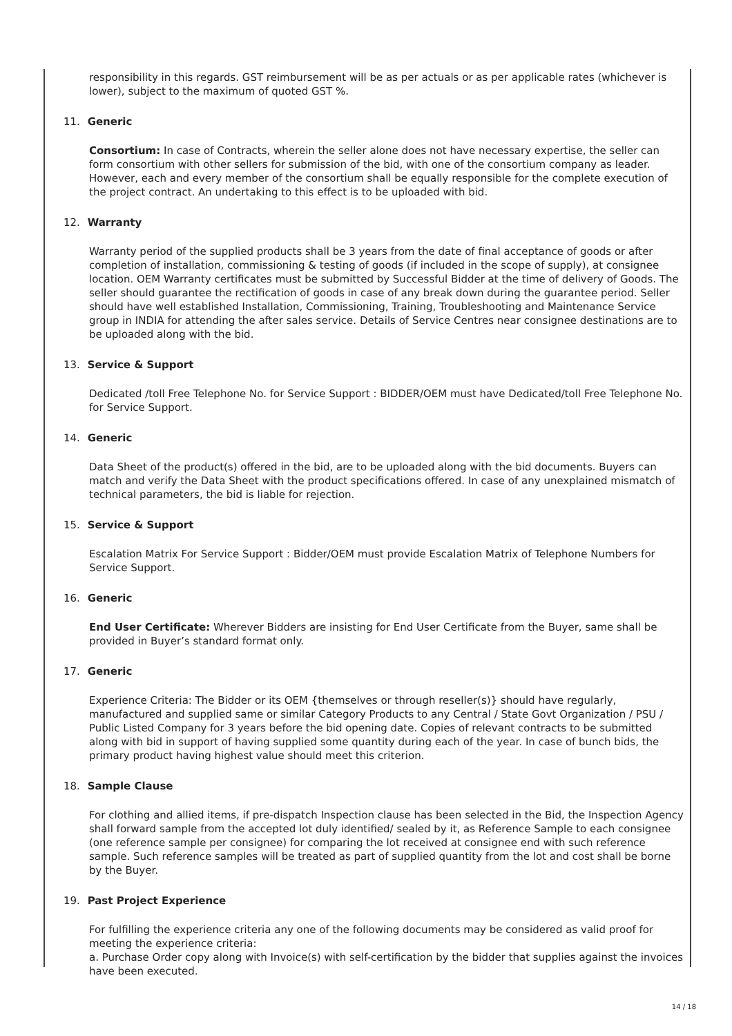responsibility in this regards. GST reimbursement will be as per actuals or as per applicable rates (whichever is lower), subject to the maximum of quoted GST %.
11. Generic
Consortium: In case of Contracts, wherein the seller alone does not have necessary expertise, the seller can form consortium with other sellers for submission of the bid, with one of the consortium company as leader. However, each and every member of the consortium shall be equally responsible for the complete execution of the project contract. An undertaking to this effect is to be uploaded with bid.
12. Warranty
Warranty period of the supplied products shall be 3 years from the date of final acceptance of goods or after completion of installation, commissioning & testing of goods (if included in the scope of supply), at consignee location. OEM Warranty certificates must be submitted by Successful Bidder at the time of delivery of Goods. The seller should guarantee the rectification of goods in case of any break down during the guarantee period. Seller should have well established Installation, Commissioning, Training, Troubleshooting and Maintenance Service group in INDIA for attending the after sales service. Details of Service Centres near consignee destinations are to be uploaded along with the bid.
13. Service & Support
Dedicated /toll Free Telephone No. for Service Support : BIDDER/OEM must have Dedicated/toll Free Telephone No. for Service Support.
14. Generic
Data Sheet of the product(s) offered in the bid, are to be uploaded along with the bid documents. Buyers can match and verify the Data Sheet with the product specifications offered. In case of any unexplained mismatch of technical parameters, the bid is liable for rejection.
15. Service & Support
Escalation Matrix For Service Support : Bidder/OEM must provide Escalation Matrix of Telephone Numbers for Service Support.
16. Generic
End User Certificate: Wherever Bidders are insisting for End User Certificate from the Buyer, same shall be provided in Buyer’s standard format only.
17. Generic
Experience Criteria: The Bidder or its OEM {themselves or through reseller(s)} should have regularly, manufactured and supplied same or similar Category Products to any Central / State Govt Organization / PSU / Public Listed Company for 3 years before the bid opening date. Copies of relevant contracts to be submitted along with bid in support of having supplied some quantity during each of the year. In case of bunch bids, the primary product having highest value should meet this criterion.
18. Sample Clause
For clothing and allied items, if pre-dispatch Inspection clause has been selected in the Bid, the Inspection Agency shall forward sample from the accepted lot duly identified/ sealed by it, as Reference Sample to each consignee (one reference sample per consignee) for comparing the lot received at consignee end with such reference sample. Such reference samples will be treated as part of supplied quantity from the lot and cost shall be borne by the Buyer.
19. Past Project Experience
For fulfilling the experience criteria any one of the following documents may be considered as valid proof for meeting the experience criteria:
a. Purchase Order copy along with Invoice(s) with self-certification by the bidder that supplies against the invoices have been executed.
14 / 18